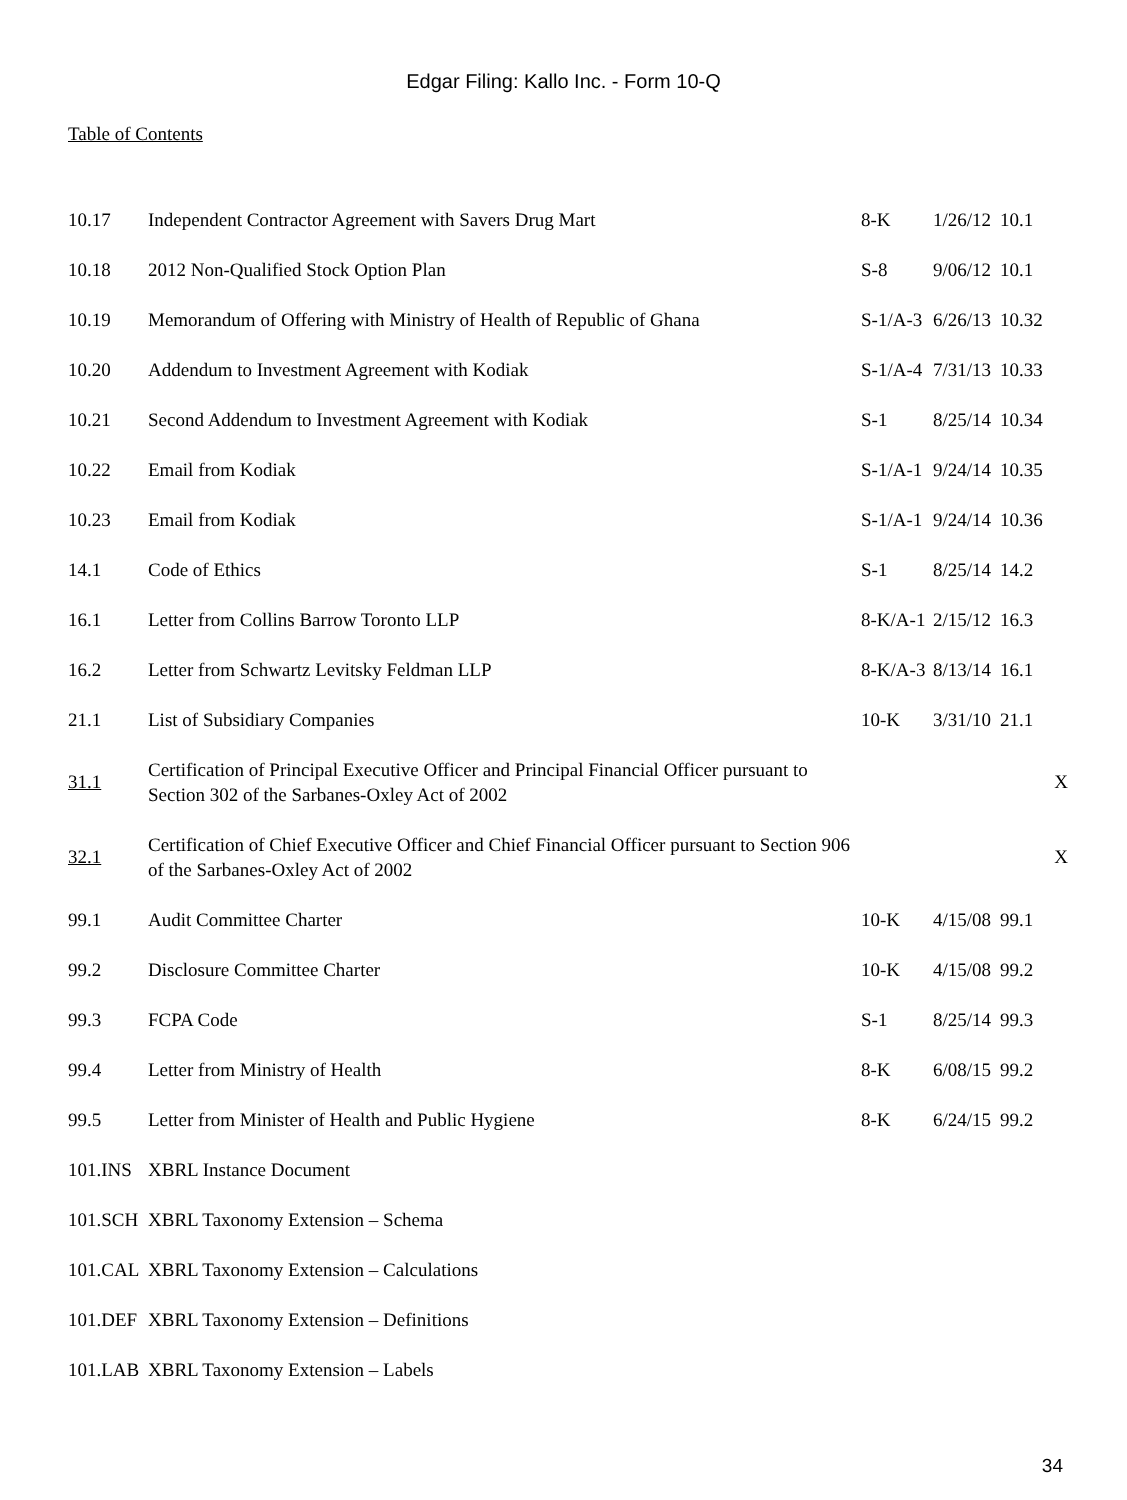Edgar Filing: Kallo Inc. - Form 10-Q
Table of Contents
| 10.17 | Independent Contractor Agreement with Savers Drug Mart | 8-K | 1/26/12 | 10.1 | |
| 10.18 | 2012 Non-Qualified Stock Option Plan | S-8 | 9/06/12 | 10.1 | |
| 10.19 | Memorandum of Offering with Ministry of Health of Republic of Ghana | S-1/A-3 | 6/26/13 | 10.32 | |
| 10.20 | Addendum to Investment Agreement with Kodiak | S-1/A-4 | 7/31/13 | 10.33 | |
| 10.21 | Second Addendum to Investment Agreement with Kodiak | S-1 | 8/25/14 | 10.34 | |
| 10.22 | Email from Kodiak | S-1/A-1 | 9/24/14 | 10.35 | |
| 10.23 | Email from Kodiak | S-1/A-1 | 9/24/14 | 10.36 | |
| 14.1 | Code of Ethics | S-1 | 8/25/14 | 14.2 | |
| 16.1 | Letter from Collins Barrow Toronto LLP | 8-K/A-1 | 2/15/12 | 16.3 | |
| 16.2 | Letter from Schwartz Levitsky Feldman LLP | 8-K/A-3 | 8/13/14 | 16.1 | |
| 21.1 | List of Subsidiary Companies | 10-K | 3/31/10 | 21.1 | |
| 31.1 | Certification of Principal Executive Officer and Principal Financial Officer pursuant to Section 302 of the Sarbanes-Oxley Act of 2002 | | | | X |
| 32.1 | Certification of Chief Executive Officer and Chief Financial Officer pursuant to Section 906 of the Sarbanes-Oxley Act of 2002 | | | | X |
| 99.1 | Audit Committee Charter | 10-K | 4/15/08 | 99.1 | |
| 99.2 | Disclosure Committee Charter | 10-K | 4/15/08 | 99.2 | |
| 99.3 | FCPA Code | S-1 | 8/25/14 | 99.3 | |
| 99.4 | Letter from Ministry of Health | 8-K | 6/08/15 | 99.2 | |
| 99.5 | Letter from Minister of Health and Public Hygiene | 8-K | 6/24/15 | 99.2 | |
| 101.INS | XBRL Instance Document | | | | |
| 101.SCH | XBRL Taxonomy Extension – Schema | | | | |
| 101.CAL | XBRL Taxonomy Extension – Calculations | | | | |
| 101.DEF | XBRL Taxonomy Extension – Definitions | | | | |
| 101.LAB | XBRL Taxonomy Extension – Labels | | | | |
34